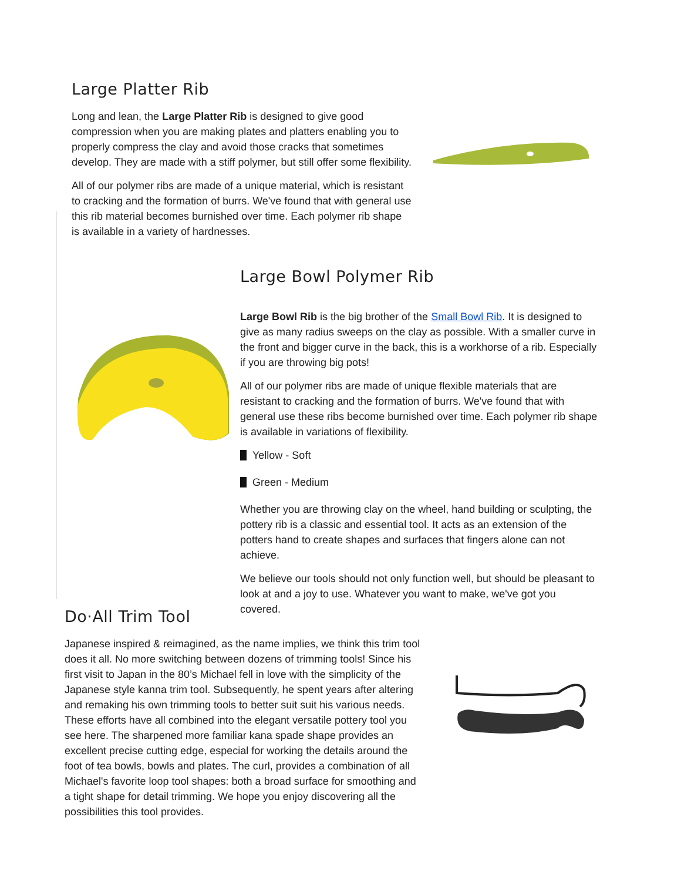Large Platter Rib
Long and lean, the Large Platter Rib is designed to give good compression when you are making plates and platters enabling you to properly compress the clay and avoid those cracks that sometimes develop. They are made with a stiff polymer, but still offer some flexibility.
All of our polymer ribs are made of a unique material, which is resistant to cracking and the formation of burrs. We've found that with general use this rib material becomes burnished over time. Each polymer rib shape is available in a variety of hardnesses.
Large Bowl Polymer Rib
Large Bowl Rib is the big brother of the Small Bowl Rib. It is designed to give as many radius sweeps on the clay as possible. With a smaller curve in the front and bigger curve in the back, this is a workhorse of a rib. Especially if you are throwing big pots!
All of our polymer ribs are made of unique flexible materials that are resistant to cracking and the formation of burrs. We've found that with general use these ribs become burnished over time. Each polymer rib shape is available in variations of flexibility.
Yellow - Soft
Green - Medium
Whether you are throwing clay on the wheel, hand building or sculpting, the pottery rib is a classic and essential tool. It acts as an extension of the potters hand to create shapes and surfaces that fingers alone can not achieve.
We believe our tools should not only function well, but should be pleasant to look at and a joy to use. Whatever you want to make, we've got you covered.
Do·All Trim Tool
Japanese inspired & reimagined, as the name implies, we think this trim tool does it all. No more switching between dozens of trimming tools! Since his first visit to Japan in the 80’s Michael fell in love with the simplicity of the Japanese style kanna trim tool. Subsequently, he spent years after altering and remaking his own trimming tools to better suit suit his various needs. These efforts have all combined into the elegant versatile pottery tool you see here. The sharpened more familiar kana spade shape provides an excellent precise cutting edge, especial for working the details around the foot of tea bowls, bowls and plates. The curl, provides a combination of all Michael's favorite loop tool shapes: both a broad surface for smoothing and a tight shape for detail trimming. We hope you enjoy discovering all the possibilities this tool provides.